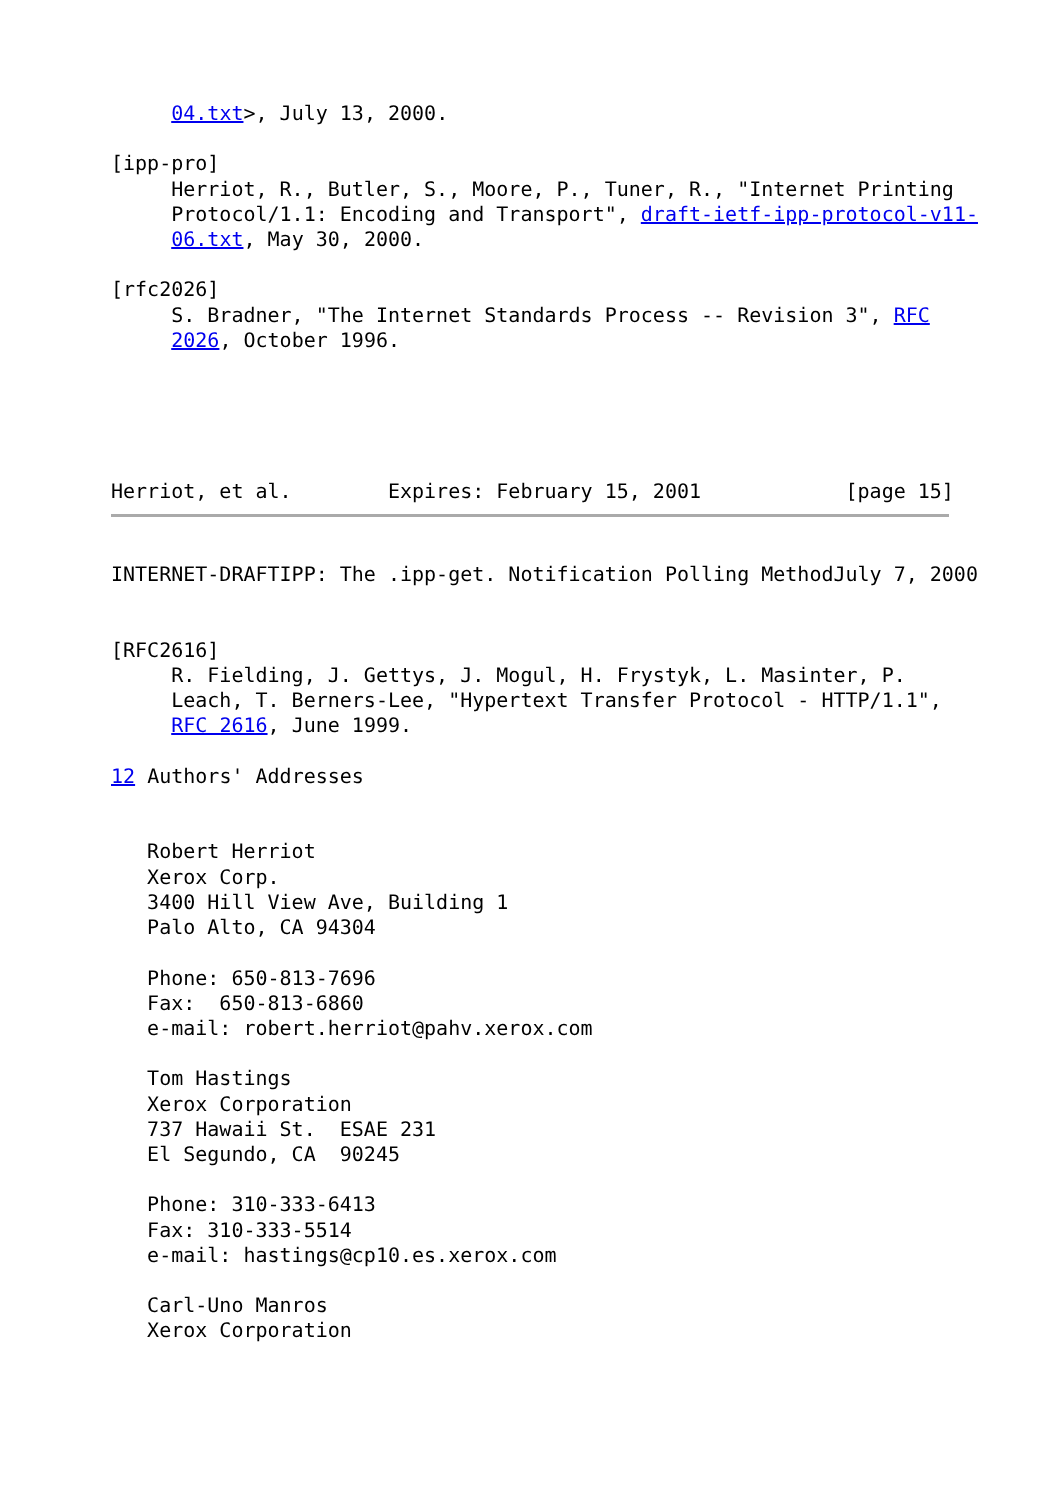04.txt>, July 13, 2000.

[ipp-pro]
     Herriot, R., Butler, S., Moore, P., Tuner, R., "Internet Printing
     Protocol/1.1: Encoding and Transport", draft-ietf-ipp-protocol-v11-
     06.txt, May 30, 2000.

[rfc2026]
     S. Bradner, "The Internet Standards Process -- Revision 3", RFC
     2026, October 1996.





Herriot, et al.        Expires: February 15, 2001            [page 15]
INTERNET-DRAFTIPP: The .ipp-get. Notification Polling MethodJuly 7, 2000


[RFC2616]
     R. Fielding, J. Gettys, J. Mogul, H. Frystyk, L. Masinter, P.
     Leach, T. Berners-Lee, "Hypertext Transfer Protocol - HTTP/1.1",
     RFC 2616, June 1999.

12 Authors' Addresses


   Robert Herriot
   Xerox Corp.
   3400 Hill View Ave, Building 1
   Palo Alto, CA 94304

   Phone: 650-813-7696
   Fax:  650-813-6860
   e-mail: robert.herriot@pahv.xerox.com

   Tom Hastings
   Xerox Corporation
   737 Hawaii St.  ESAE 231
   El Segundo, CA  90245

   Phone: 310-333-6413
   Fax: 310-333-5514
   e-mail: hastings@cp10.es.xerox.com

   Carl-Uno Manros
   Xerox Corporation